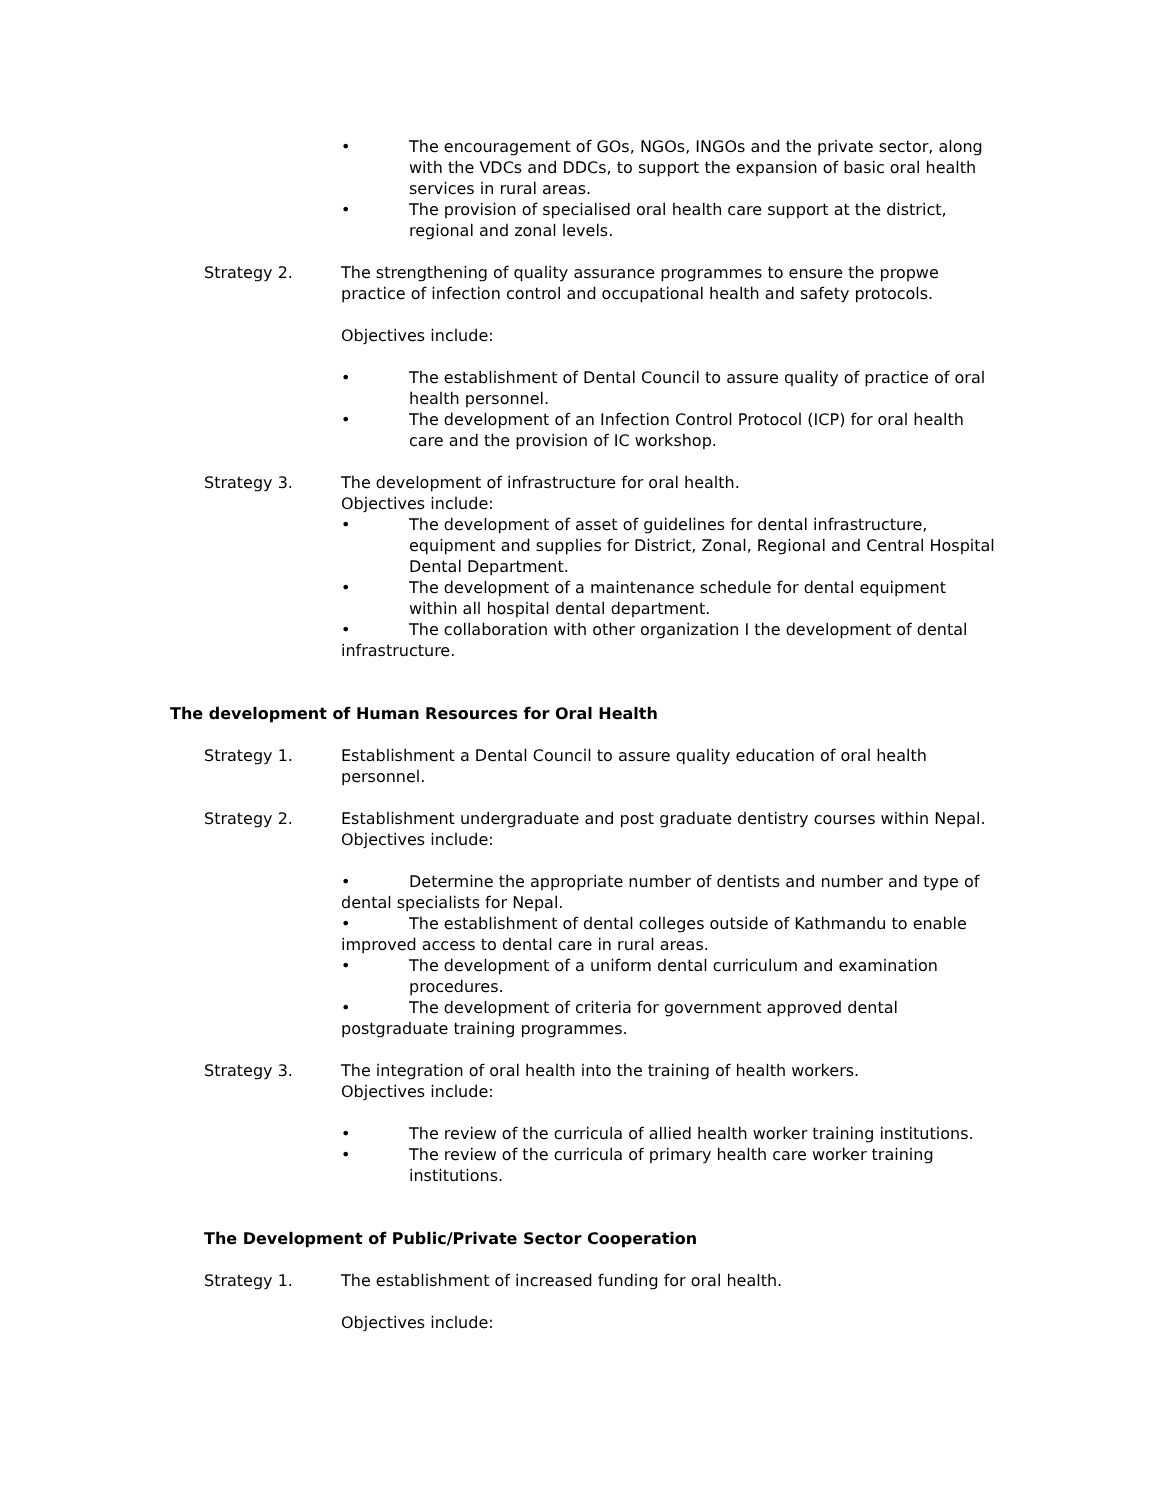The encouragement of GOs, NGOs, INGOs and the private sector, along with the VDCs and DDCs, to support the expansion of basic oral health services in rural areas.
The provision of specialised oral health care support at the district, regional and zonal levels.
Strategy 2. The strengthening of quality assurance programmes to ensure the propwe practice of infection control and occupational health and safety protocols.
Objectives include:
The establishment of Dental Council to assure quality of practice of oral health personnel.
The development of an Infection Control Protocol (ICP) for oral health care and the provision of IC workshop.
Strategy 3. The development of infrastructure for oral health.
Objectives include:
The development of asset of guidelines for dental infrastructure, equipment and supplies for District, Zonal, Regional and Central Hospital Dental Department.
The development of a maintenance schedule for dental equipment within all hospital dental department.
The collaboration with other organization I the development of dental infrastructure.
The development of Human Resources for Oral Health
Strategy 1. Establishment a Dental Council to assure quality education of oral health personnel.
Strategy 2. Establishment undergraduate and post graduate dentistry courses within Nepal.
Objectives include:
Determine the appropriate number of dentists and number and type of dental specialists for Nepal.
The establishment of dental colleges outside of Kathmandu to enable improved access to dental care in rural areas.
The development of a uniform dental curriculum and examination procedures.
The development of criteria for government approved dental postgraduate training programmes.
Strategy 3. The integration of oral health into the training of health workers.
Objectives include:
The review of the curricula of allied health worker training institutions.
The review of the curricula of primary health care worker training institutions.
The Development of Public/Private Sector Cooperation
Strategy 1. The establishment of increased funding for oral health.
Objectives include: